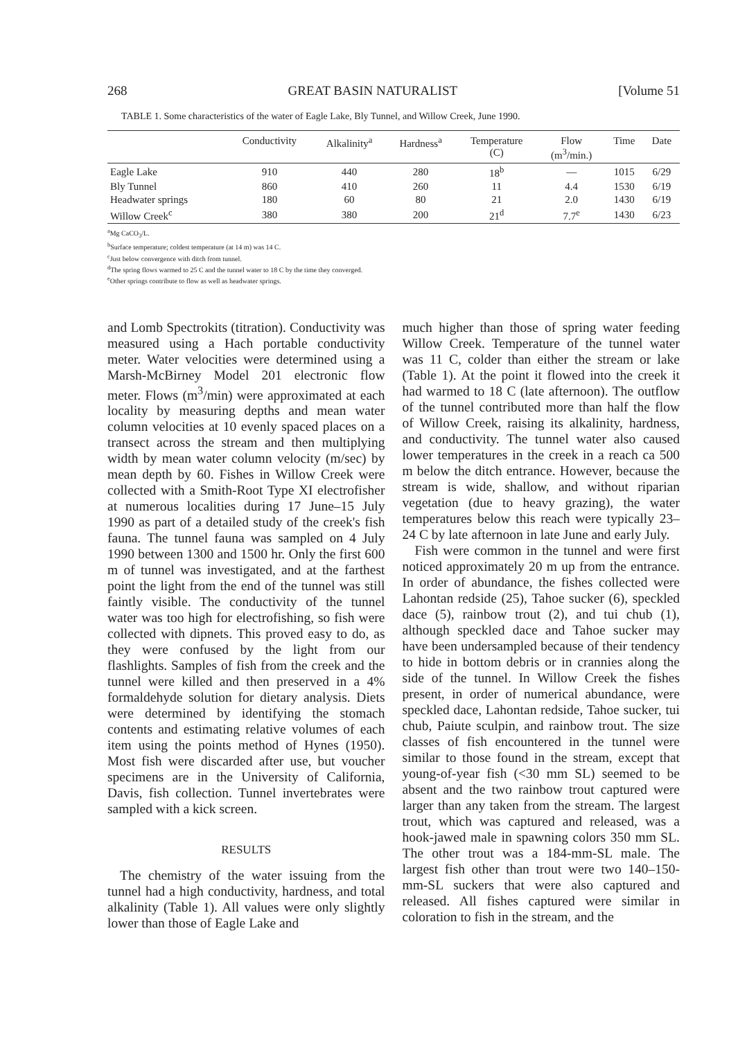268 GREAT BASIN NATURALIST [Volume 51
TABLE 1. Some characteristics of the water of Eagle Lake, Bly Tunnel, and Willow Creek, June 1990.
| | Conductivity | Alkalinity<sup>a</sup> | Hardness<sup>a</sup> | Temperature (C) | Flow (m<sup>3</sup>/min.) | Time | Date |
| --- | --- | --- | --- | --- | --- | --- | --- |
| Eagle Lake | 910 | 440 | 280 | 18<sup>b</sup> | — | 1015 | 6/29 |
| Bly Tunnel | 860 | 410 | 260 | 11 | 4.4 | 1530 | 6/19 |
| Headwater springs | 180 | 60 | 80 | 21 | 2.0 | 1430 | 6/19 |
| Willow Creek<sup>c</sup> | 380 | 380 | 200 | 21<sup>d</sup> | 7.7<sup>e</sup> | 1430 | 6/23 |
<sup>a</sup> Mg CaCO<sub>3</sub>/L.
<sup>b</sup> Surface temperature; coldest temperature (at 14 m) was 14 C.
<sup>c</sup> Just below convergence with ditch from tunnel.
<sup>d</sup> The spring flows warmed to 25 C and the tunnel water to 18 C by the time they converged.
<sup>e</sup> Other springs contribute to flow as well as headwater springs.
and Lomb Spectrokits (titration). Conductivity was measured using a Hach portable conductivity meter. Water velocities were determined using a Marsh-McBirney Model 201 electronic flow meter. Flows (m<sup>3</sup>/min) were approximated at each locality by measuring depths and mean water column velocities at 10 evenly spaced places on a transect across the stream and then multiplying width by mean water column velocity (m/sec) by mean depth by 60. Fishes in Willow Creek were collected with a Smith-Root Type XI electrofisher at numerous localities during 17 June–15 July 1990 as part of a detailed study of the creek's fish fauna. The tunnel fauna was sampled on 4 July 1990 between 1300 and 1500 hr. Only the first 600 m of tunnel was investigated, and at the farthest point the light from the end of the tunnel was still faintly visible. The conductivity of the tunnel water was too high for electrofishing, so fish were collected with dipnets. This proved easy to do, as they were confused by the light from our flashlights. Samples of fish from the creek and the tunnel were killed and then preserved in a 4% formaldehyde solution for dietary analysis. Diets were determined by identifying the stomach contents and estimating relative volumes of each item using the points method of Hynes (1950). Most fish were discarded after use, but voucher specimens are in the University of California, Davis, fish collection. Tunnel invertebrates were sampled with a kick screen.
RESULTS
The chemistry of the water issuing from the tunnel had a high conductivity, hardness, and total alkalinity (Table 1). All values were only slightly lower than those of Eagle Lake and
much higher than those of spring water feeding Willow Creek. Temperature of the tunnel water was 11 C, colder than either the stream or lake (Table 1). At the point it flowed into the creek it had warmed to 18 C (late afternoon). The outflow of the tunnel contributed more than half the flow of Willow Creek, raising its alkalinity, hardness, and conductivity. The tunnel water also caused lower temperatures in the creek in a reach ca 500 m below the ditch entrance. However, because the stream is wide, shallow, and without riparian vegetation (due to heavy grazing), the water temperatures below this reach were typically 23–24 C by late afternoon in late June and early July.
Fish were common in the tunnel and were first noticed approximately 20 m up from the entrance. In order of abundance, the fishes collected were Lahontan redside (25), Tahoe sucker (6), speckled dace (5), rainbow trout (2), and tui chub (1), although speckled dace and Tahoe sucker may have been undersampled because of their tendency to hide in bottom debris or in crannies along the side of the tunnel. In Willow Creek the fishes present, in order of numerical abundance, were speckled dace, Lahontan redside, Tahoe sucker, tui chub, Paiute sculpin, and rainbow trout. The size classes of fish encountered in the tunnel were similar to those found in the stream, except that young-of-year fish (<30 mm SL) seemed to be absent and the two rainbow trout captured were larger than any taken from the stream. The largest trout, which was captured and released, was a hook-jawed male in spawning colors 350 mm SL. The other trout was a 184-mm-SL male. The largest fish other than trout were two 140–150-mm-SL suckers that were also captured and released. All fishes captured were similar in coloration to fish in the stream, and the